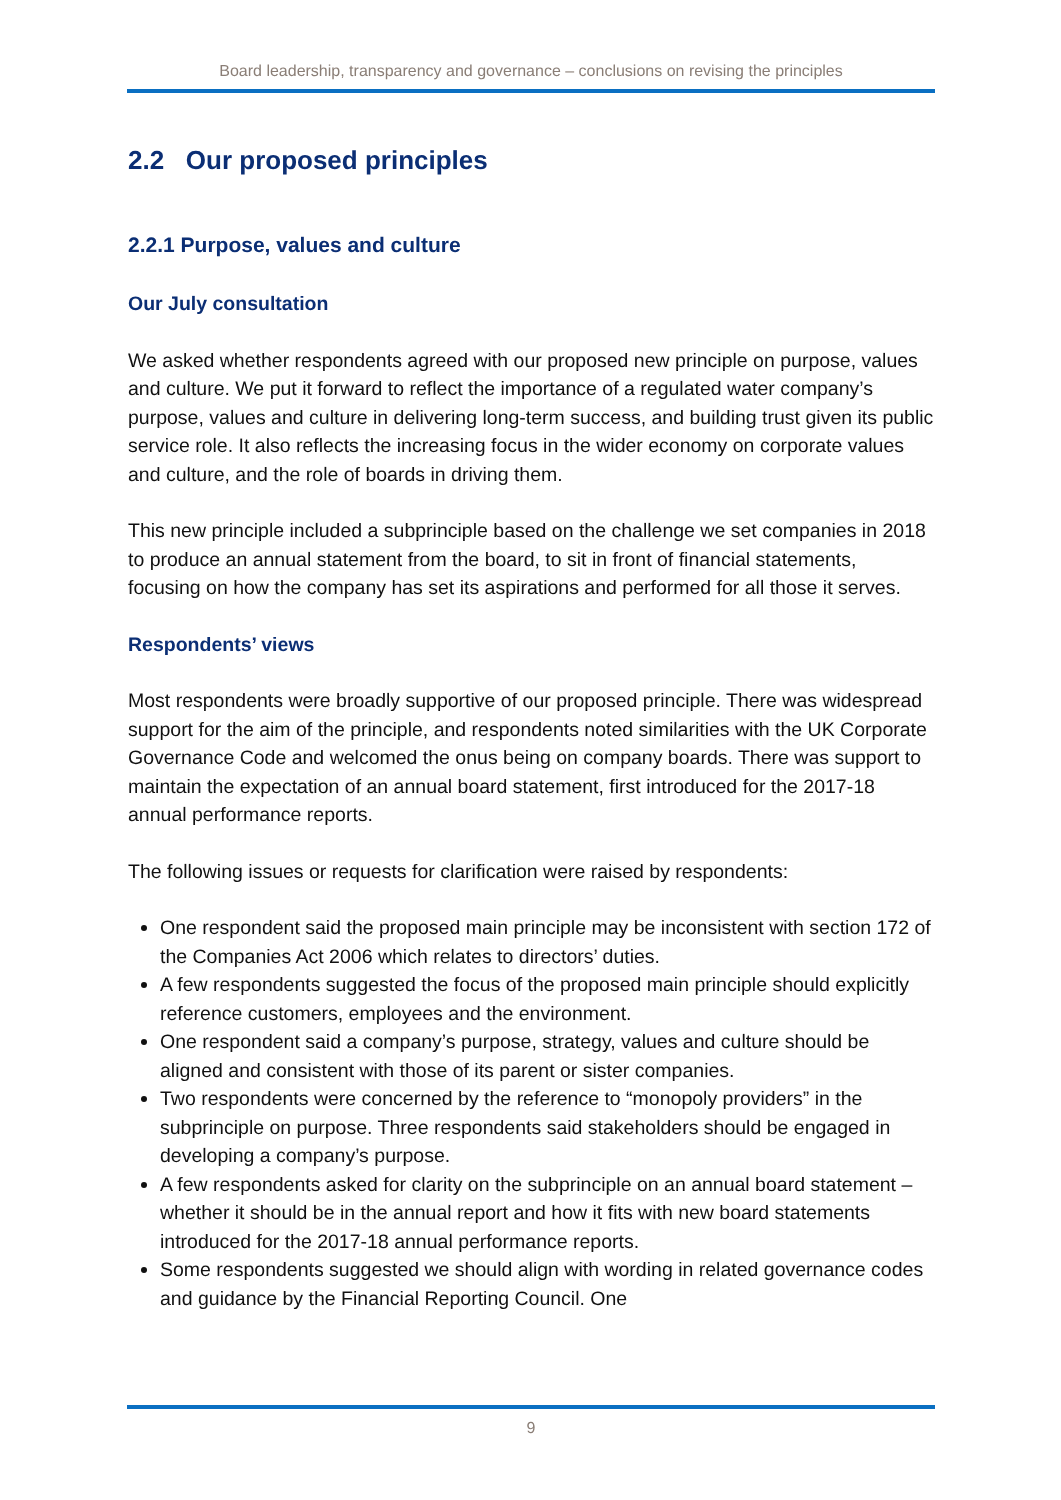Board leadership, transparency and governance – conclusions on revising the principles
2.2 Our proposed principles
2.2.1 Purpose, values and culture
Our July consultation
We asked whether respondents agreed with our proposed new principle on purpose, values and culture. We put it forward to reflect the importance of a regulated water company’s purpose, values and culture in delivering long-term success, and building trust given its public service role. It also reflects the increasing focus in the wider economy on corporate values and culture, and the role of boards in driving them.
This new principle included a subprinciple based on the challenge we set companies in 2018 to produce an annual statement from the board, to sit in front of financial statements, focusing on how the company has set its aspirations and performed for all those it serves.
Respondents’ views
Most respondents were broadly supportive of our proposed principle. There was widespread support for the aim of the principle, and respondents noted similarities with the UK Corporate Governance Code and welcomed the onus being on company boards. There was support to maintain the expectation of an annual board statement, first introduced for the 2017-18 annual performance reports.
The following issues or requests for clarification were raised by respondents:
One respondent said the proposed main principle may be inconsistent with section 172 of the Companies Act 2006 which relates to directors’ duties.
A few respondents suggested the focus of the proposed main principle should explicitly reference customers, employees and the environment.
One respondent said a company’s purpose, strategy, values and culture should be aligned and consistent with those of its parent or sister companies.
Two respondents were concerned by the reference to “monopoly providers” in the subprinciple on purpose. Three respondents said stakeholders should be engaged in developing a company’s purpose.
A few respondents asked for clarity on the subprinciple on an annual board statement – whether it should be in the annual report and how it fits with new board statements introduced for the 2017-18 annual performance reports.
Some respondents suggested we should align with wording in related governance codes and guidance by the Financial Reporting Council. One
9